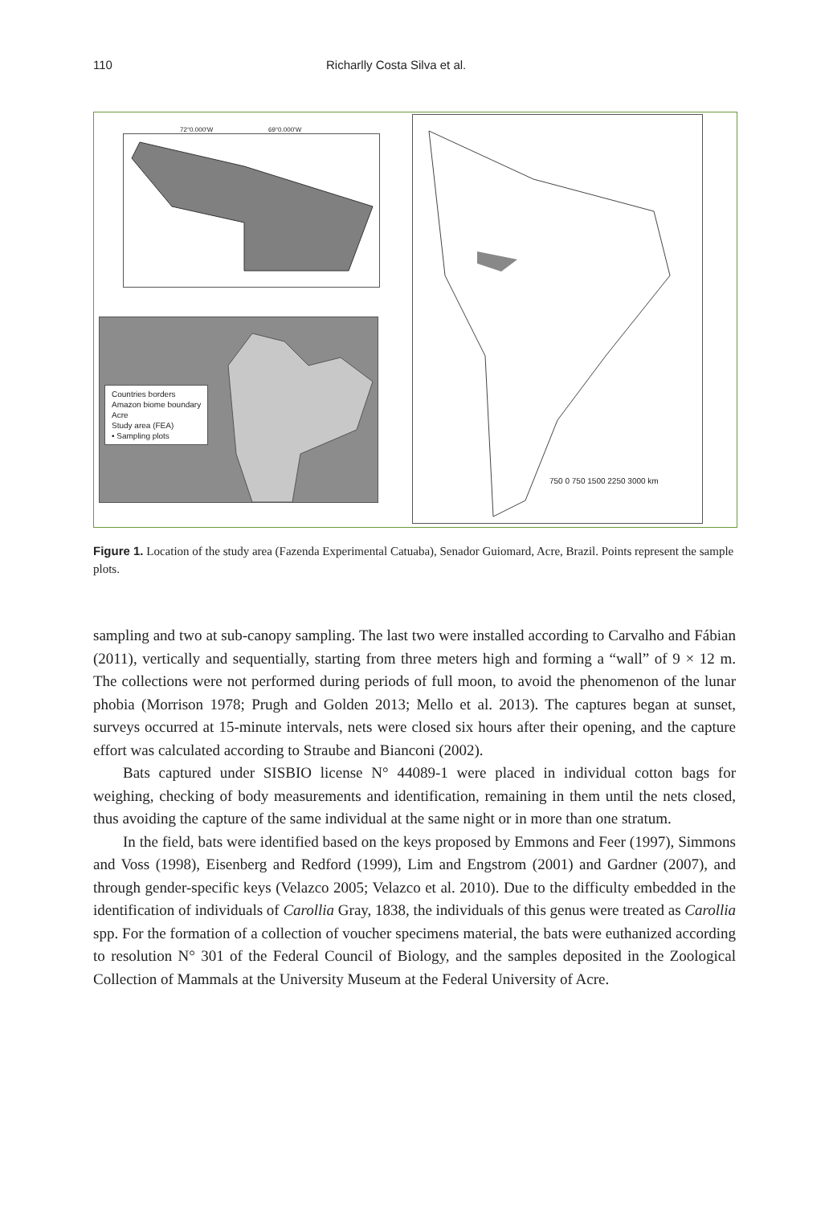110 Richarlly Costa Silva et al.
72°0.000'W 69°0.000'W
Countries borders
Amazon biome boundary
Acre
Study area (FEA)
• Sampling plots
750 0 750 1500 2250 3000 km
Figure 1. Location of the study area (Fazenda Experimental Catuaba), Senador Guiomard, Acre, Brazil. Points represent the sample plots.
sampling and two at sub-canopy sampling. The last two were installed according to Carvalho and Fábian (2011), vertically and sequentially, starting from three meters high and forming a “wall” of 9 × 12 m. The collections were not performed during periods of full moon, to avoid the phenomenon of the lunar phobia (Morrison 1978; Prugh and Golden 2013; Mello et al. 2013). The captures began at sunset, surveys occurred at 15-minute intervals, nets were closed six hours after their opening, and the capture effort was calculated according to Straube and Bianconi (2002).
Bats captured under SISBIO license N° 44089-1 were placed in individual cotton bags for weighing, checking of body measurements and identification, remaining in them until the nets closed, thus avoiding the capture of the same individual at the same night or in more than one stratum.
In the field, bats were identified based on the keys proposed by Emmons and Feer (1997), Simmons and Voss (1998), Eisenberg and Redford (1999), Lim and Engstrom (2001) and Gardner (2007), and through gender-specific keys (Velazco 2005; Velazco et al. 2010). Due to the difficulty embedded in the identification of individuals of Carollia Gray, 1838, the individuals of this genus were treated as Carollia spp. For the formation of a collection of voucher specimens material, the bats were euthanized according to resolution N° 301 of the Federal Council of Biology, and the samples deposited in the Zoological Collection of Mammals at the University Museum at the Federal University of Acre.